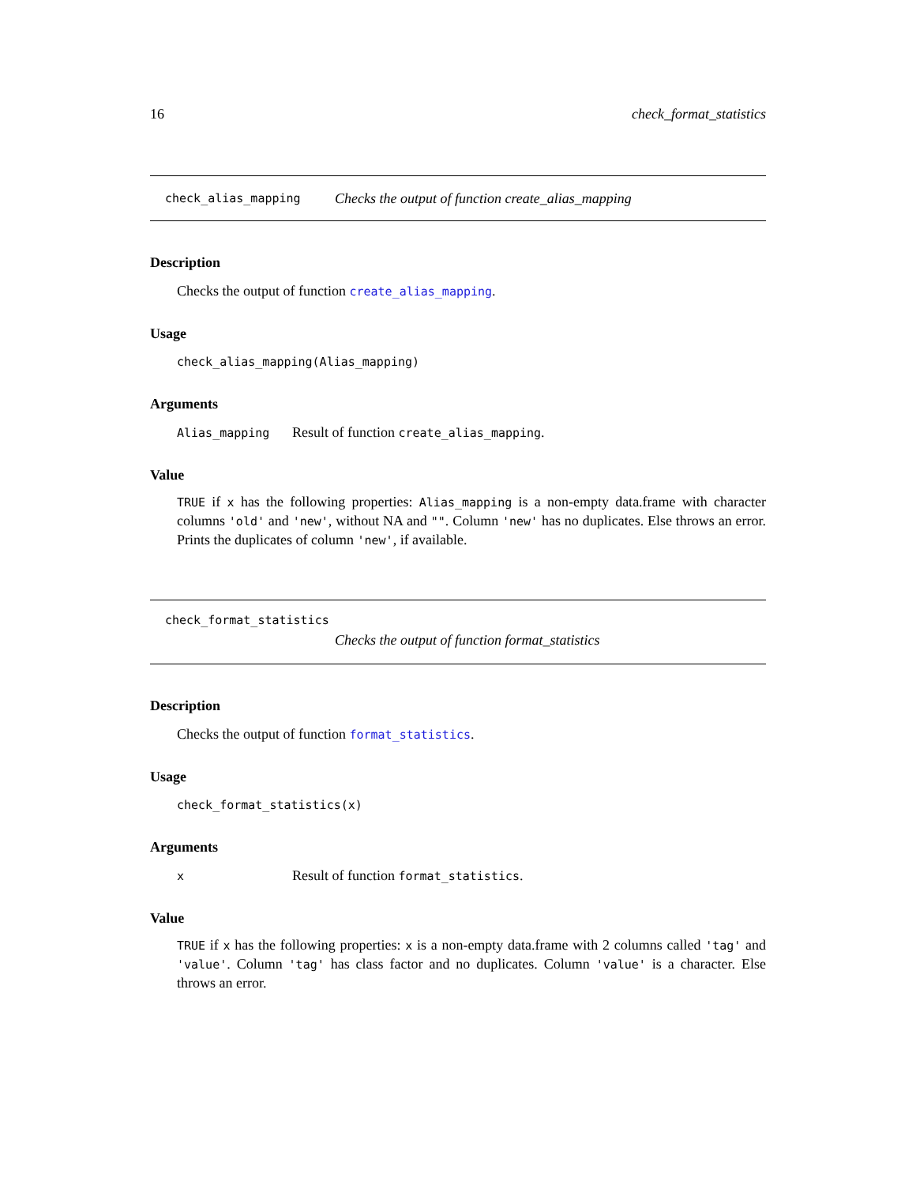16 check_format_statistics
check_alias_mapping Checks the output of function create_alias_mapping
Description
Checks the output of function create_alias_mapping.
Usage
check_alias_mapping(Alias_mapping)
Arguments
Alias_mapping Result of function create_alias_mapping.
Value
TRUE if x has the following properties: Alias_mapping is a non-empty data.frame with character columns 'old' and 'new', without NA and "". Column 'new' has no duplicates. Else throws an error. Prints the duplicates of column 'new', if available.
check_format_statistics
Checks the output of function format_statistics
Description
Checks the output of function format_statistics.
Usage
check_format_statistics(x)
Arguments
x Result of function format_statistics.
Value
TRUE if x has the following properties: x is a non-empty data.frame with 2 columns called 'tag' and 'value'. Column 'tag' has class factor and no duplicates. Column 'value' is a character. Else throws an error.